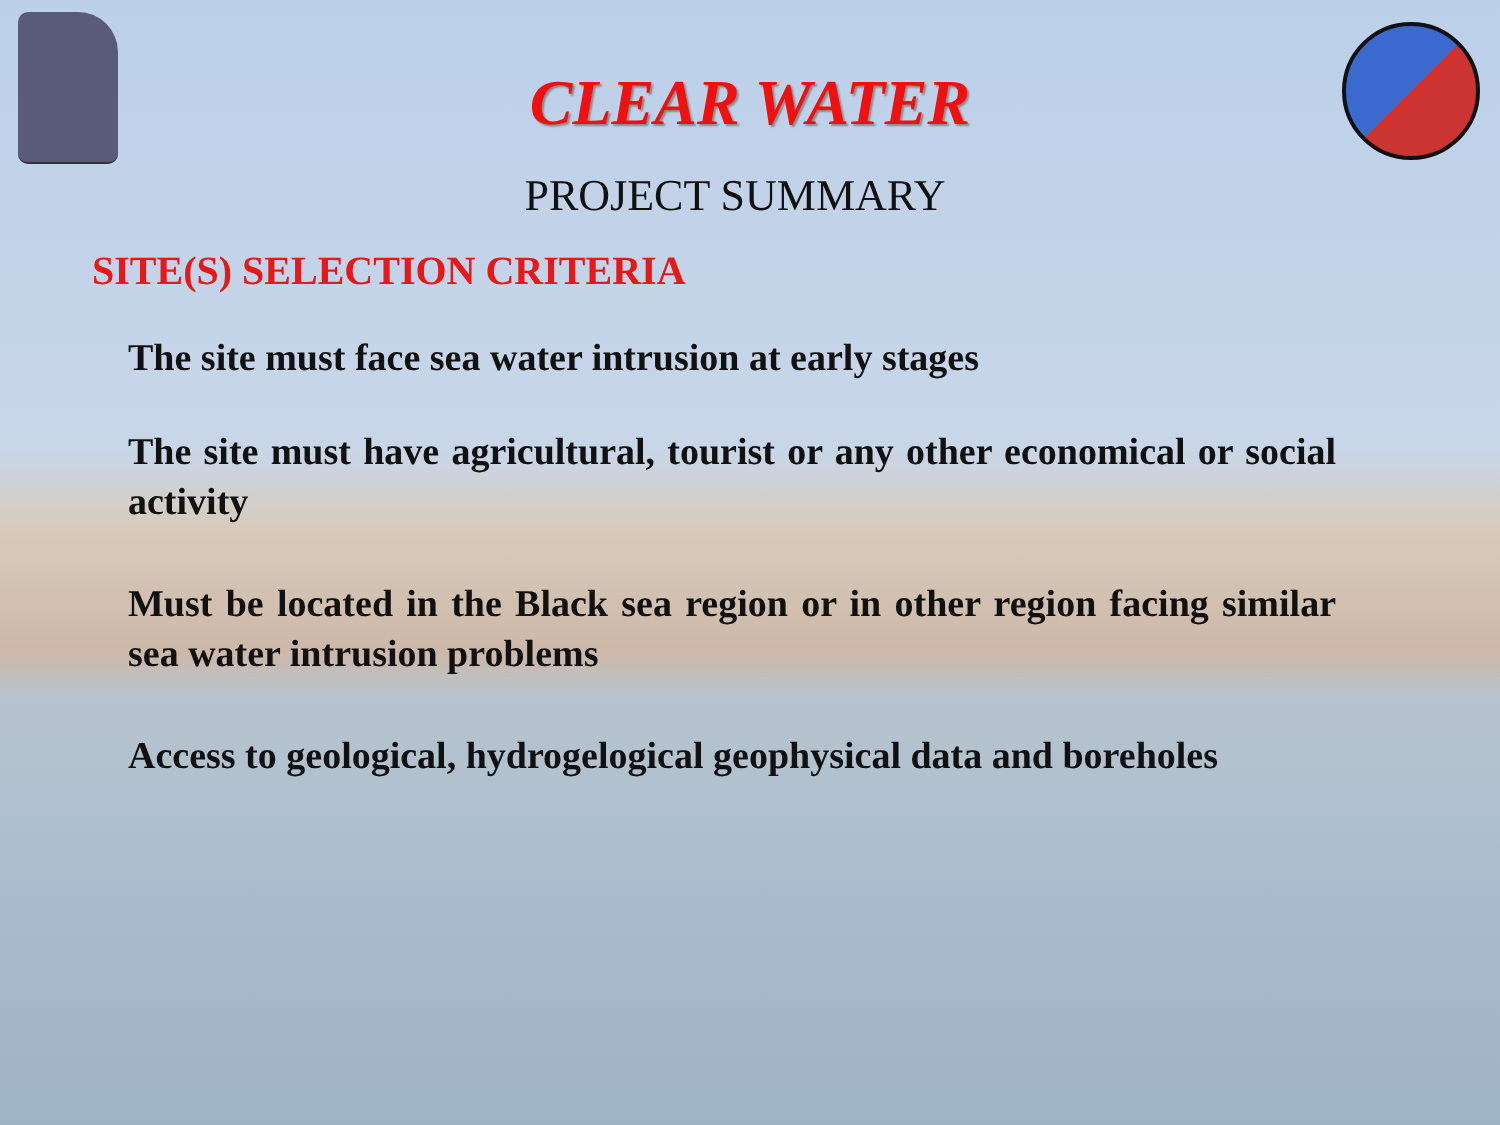CLEAR WATER
PROJECT SUMMARY
SITE(S) SELECTION CRITERIA
The site must face sea water intrusion at early stages
The site must have agricultural, tourist or any other economical or social activity
Must be located in the Black sea region or in other region facing similar sea water intrusion problems
Access to geological, hydrogelogical geophysical data and boreholes